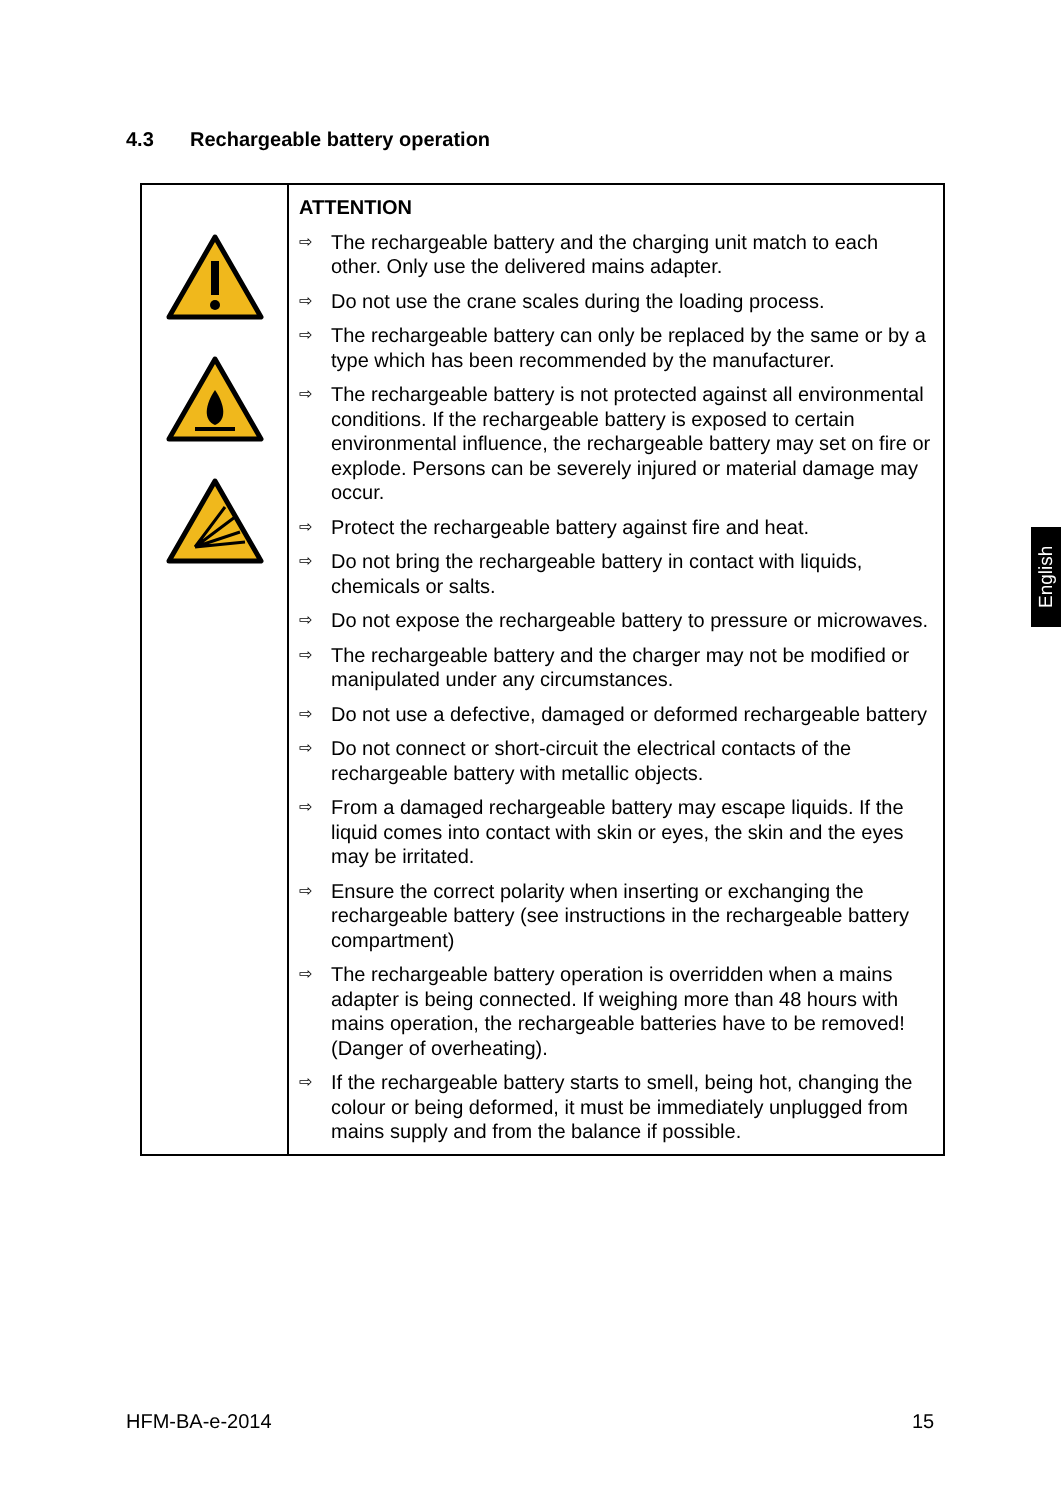4.3 Rechargeable battery operation
| | ATTENTION ⇨ The rechargeable battery and the charging unit match to each other. Only use the delivered mains adapter. ⇨ Do not use the crane scales during the loading process. ⇨ The rechargeable battery can only be replaced by the same or by a type which has been recommended by the manufacturer. ⇨ The rechargeable battery is not protected against all environmental conditions. If the rechargeable battery is exposed to certain environmental influence, the rechargeable battery may set on fire or explode. Persons can be severely injured or material damage may occur. ⇨ Protect the rechargeable battery against fire and heat. ⇨ Do not bring the rechargeable battery in contact with liquids, chemicals or salts. ⇨ Do not expose the rechargeable battery to pressure or microwaves. ⇨ The rechargeable battery and the charger may not be modified or manipulated under any circumstances. ⇨ Do not use a defective, damaged or deformed rechargeable battery ⇨ Do not connect or short-circuit the electrical contacts of the rechargeable battery with metallic objects. ⇨ From a damaged rechargeable battery may escape liquids. If the liquid comes into contact with skin or eyes, the skin and the eyes may be irritated. ⇨ Ensure the correct polarity when inserting or exchanging the rechargeable battery (see instructions in the rechargeable battery compartment) ⇨ The rechargeable battery operation is overridden when a mains adapter is being connected. If weighing more than 48 hours with mains operation, the rechargeable batteries have to be removed! (Danger of overheating). ⇨ If the rechargeable battery starts to smell, being hot, changing the colour or being deformed, it must be immediately unplugged from mains supply and from the balance if possible. |
English
HFM-BA-e-2014 15